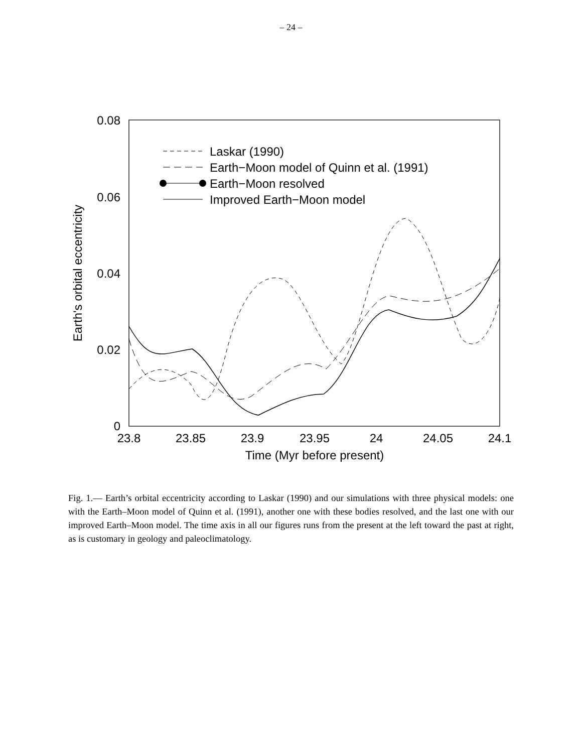– 24 –
0.08
0.06
0.04
0.02
0
23.8
23.85
23.9
23.95
24
24.05
24.1
Time (Myr before present)
Earth's orbital eccentricity
Laskar (1990)
Earth−Moon model of Quinn et al. (1991)
Earth−Moon resolved
Improved Earth−Moon model
Fig. 1.— Earth’s orbital eccentricity according to Laskar (1990) and our simulations with three physical models: one with the Earth–Moon model of Quinn et al. (1991), another one with these bodies resolved, and the last one with our improved Earth–Moon model. The time axis in all our figures runs from the present at the left toward the past at right, as is customary in geology and paleoclimatology.